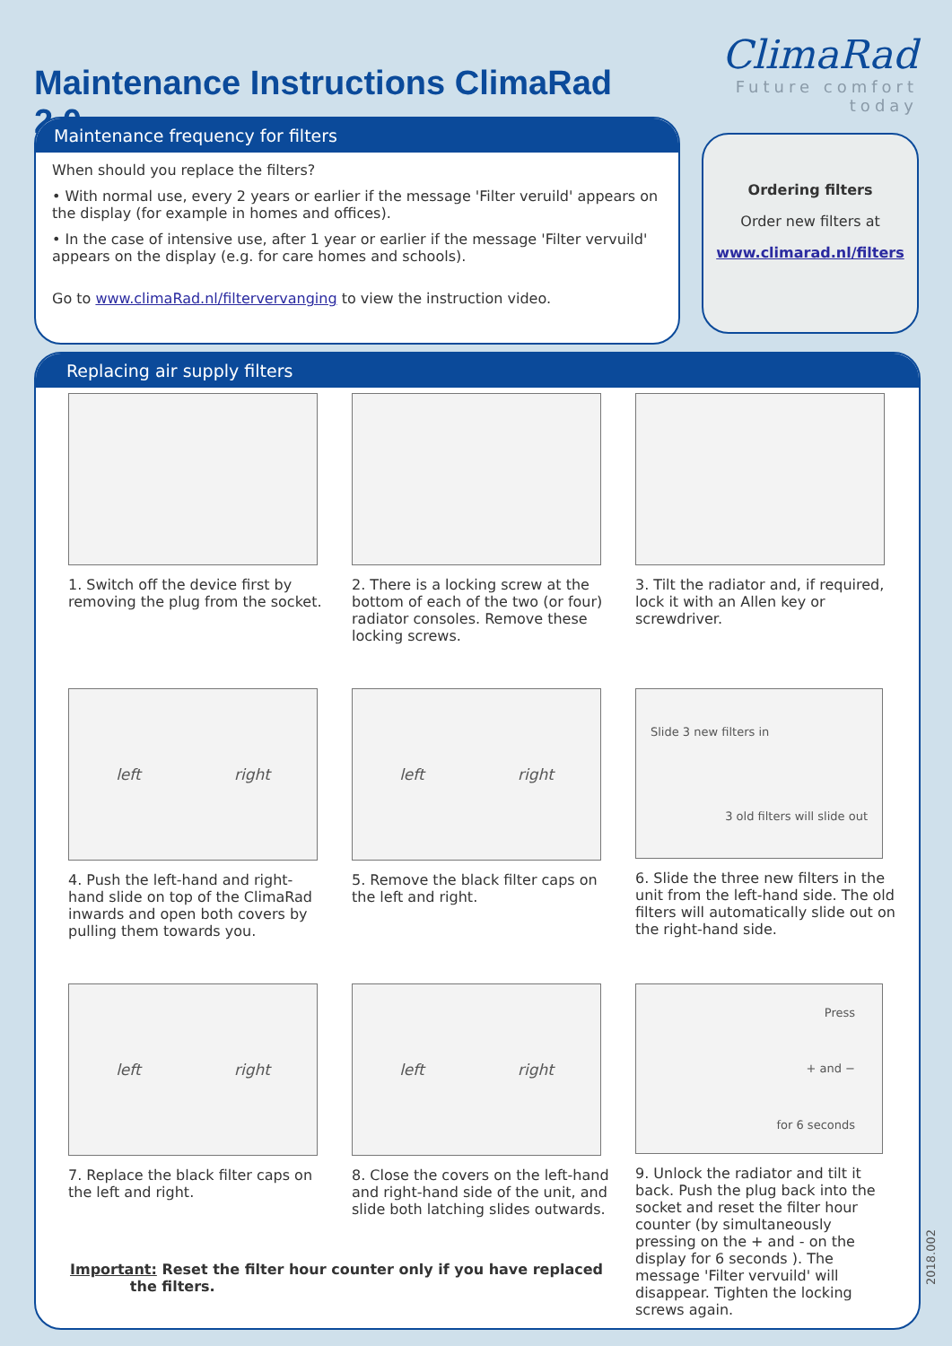Maintenance Instructions ClimaRad 2.0
ClimaRad
Future comfort today
Maintenance frequency for filters
When should you replace the filters?
• With normal use, every 2 years or earlier if the message 'Filter veruild' appears on the display (for example in homes and offices).
• In the case of intensive use, after 1 year or earlier if the message 'Filter vervuild' appears on the display (e.g. for care homes and schools).
Go to www.climaRad.nl/filtervervanging to view the instruction video.
Ordering filters
Order new filters at
www.climarad.nl/filters
Replacing air supply filters
1. Switch off the device first by removing the plug from the socket.
2. There is a locking screw at the bottom of each of the two (or four) radiator consoles. Remove these locking screws.
3. Tilt the radiator and, if required, lock it with an Allen key or screwdriver.
left right
4. Push the left-hand and right-hand slide on top of the ClimaRad inwards and open both covers by pulling them towards you.
left right
5. Remove the black filter caps on the left and right.
Slide 3 new filters in
3 old filters will slide out
6. Slide the three new filters in the unit from the left-hand side. The old filters will automatically slide out on the right-hand side.
left right
7. Replace the black filter caps on the left and right.
left right
8. Close the covers on the left-hand and right-hand side of the unit, and slide both latching slides outwards.
Press
+ and −
for 6 seconds
9. Unlock the radiator and tilt it back. Push the plug back into the socket and reset the filter hour counter (by simultaneously pressing on the + and - on the display for 6 seconds ). The message 'Filter vervuild' will disappear. Tighten the locking screws again.
Important: Reset the filter hour counter only if you have replaced
the filters.
2018.002